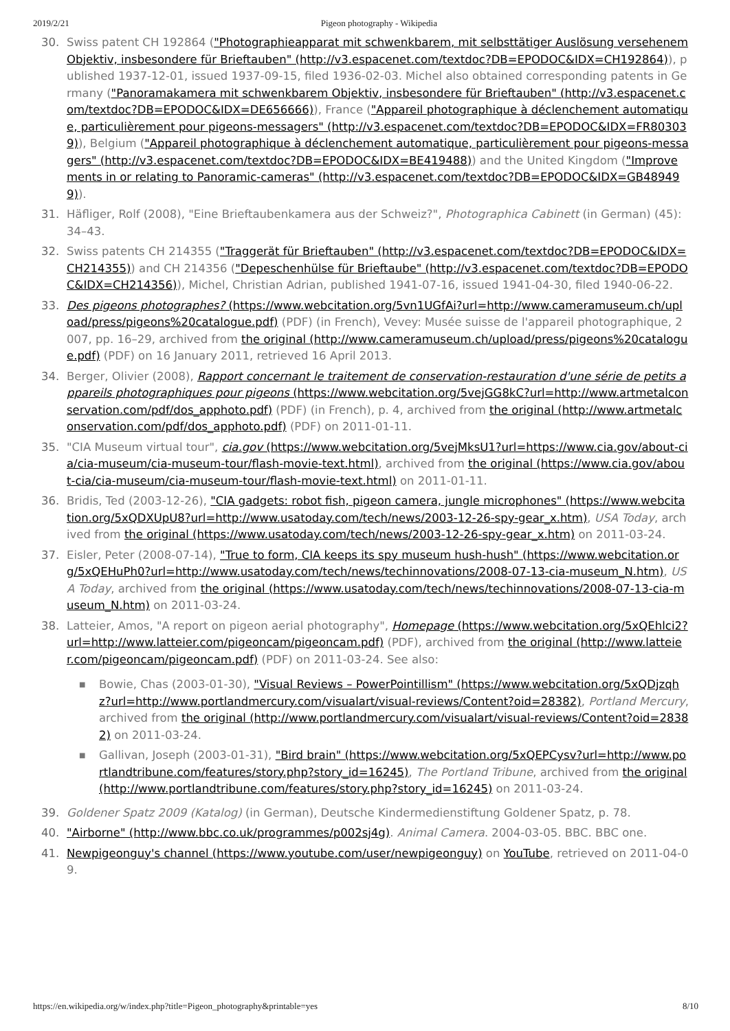2019/2/21 Pigeon photography - Wikipedia
30. Swiss patent CH 192864 ("Photographieapparat mit schwenkbarem, mit selbsttätiger Auslösung versehenem Objektiv, insbesondere für Brieftauben" (http://v3.espacenet.com/textdoc?DB=EPODOC&IDX=CH192864)), published 1937-12-01, issued 1937-09-15, filed 1936-02-03. Michel also obtained corresponding patents in Germany ("Panoramakamera mit schwenkbarem Objektiv, insbesondere für Brieftauben" (http://v3.espacenet.com/textdoc?DB=EPODOC&IDX=DE656666)), France ("Appareil photographique à déclenchement automatique, particulièrement pour pigeons-messagers" (http://v3.espacenet.com/textdoc?DB=EPODOC&IDX=FR803039)), Belgium ("Appareil photographique à déclenchement automatique, particulièrement pour pigeons-messagers" (http://v3.espacenet.com/textdoc?DB=EPODOC&IDX=BE419488)) and the United Kingdom ("Improvements in or relating to Panoramic-cameras" (http://v3.espacenet.com/textdoc?DB=EPODOC&IDX=GB489499)).
31. Häfliger, Rolf (2008), "Eine Brieftaubenkamera aus der Schweiz?", Photographica Cabinett (in German) (45): 34–43.
32. Swiss patents CH 214355 ("Traggerät für Brieftauben" (http://v3.espacenet.com/textdoc?DB=EPODOC&IDX=CH214355)) and CH 214356 ("Depeschenhülse für Brieftaube" (http://v3.espacenet.com/textdoc?DB=EPODOC&IDX=CH214356)), Michel, Christian Adrian, published 1941-07-16, issued 1941-04-30, filed 1940-06-22.
33. Des pigeons photographes? (https://www.webcitation.org/5vn1UGfAi?url=http://www.cameramuseum.ch/upload/press/pigeons%20catalogue.pdf) (PDF) (in French), Vevey: Musée suisse de l'appareil photographique, 2007, pp. 16–29, archived from the original (http://www.cameramuseum.ch/upload/press/pigeons%20catalogue.pdf) (PDF) on 16 January 2011, retrieved 16 April 2013.
34. Berger, Olivier (2008), Rapport concernant le traitement de conservation-restauration d'une série de petits appareils photographiques pour pigeons (https://www.webcitation.org/5vejGG8kC?url=http://www.artmetalconservation.com/pdf/dos_apphoto.pdf) (PDF) (in French), p. 4, archived from the original (http://www.artmetalconservation.com/pdf/dos_apphoto.pdf) (PDF) on 2011-01-11.
35. "CIA Museum virtual tour", cia.gov (https://www.webcitation.org/5vejMksU1?url=https://www.cia.gov/about-cia/cia-museum/cia-museum-tour/flash-movie-text.html), archived from the original (https://www.cia.gov/about-cia/cia-museum/cia-museum-tour/flash-movie-text.html) on 2011-01-11.
36. Bridis, Ted (2003-12-26), "CIA gadgets: robot fish, pigeon camera, jungle microphones" (https://www.webcitation.org/5xQDXUpU8?url=http://www.usatoday.com/tech/news/2003-12-26-spy-gear_x.htm), USA Today, archived from the original (https://www.usatoday.com/tech/news/2003-12-26-spy-gear_x.htm) on 2011-03-24.
37. Eisler, Peter (2008-07-14), "True to form, CIA keeps its spy museum hush-hush" (https://www.webcitation.org/5xQEHuPh0?url=http://www.usatoday.com/tech/news/techinnovations/2008-07-13-cia-museum_N.htm), USA Today, archived from the original (https://www.usatoday.com/tech/news/techinnovations/2008-07-13-cia-museum_N.htm) on 2011-03-24.
38. Latteier, Amos, "A report on pigeon aerial photography", Homepage (https://www.webcitation.org/5xQEhlci2?url=http://www.latteier.com/pigeoncam/pigeoncam.pdf) (PDF), archived from the original (http://www.latteier.com/pigeoncam/pigeoncam.pdf) (PDF) on 2011-03-24. See also:
■ Bowie, Chas (2003-01-30), "Visual Reviews – PowerPointillism" (https://www.webcitation.org/5xQDjzqhz?url=http://www.portlandmercury.com/visualart/visual-reviews/Content?oid=28382), Portland Mercury, archived from the original (http://www.portlandmercury.com/visualart/visual-reviews/Content?oid=28382) on 2011-03-24.
■ Gallivan, Joseph (2003-01-31), "Bird brain" (https://www.webcitation.org/5xQEPCysv?url=http://www.portlandtribune.com/features/story.php?story_id=16245), The Portland Tribune, archived from the original (http://www.portlandtribune.com/features/story.php?story_id=16245) on 2011-03-24.
39. Goldener Spatz 2009 (Katalog) (in German), Deutsche Kindermedienstiftung Goldener Spatz, p. 78.
40. "Airborne" (http://www.bbc.co.uk/programmes/p002sj4g). Animal Camera. 2004-03-05. BBC. BBC one.
41. Newpigeonguy's channel (https://www.youtube.com/user/newpigeonguy) on YouTube, retrieved on 2011-04-09.
https://en.wikipedia.org/w/index.php?title=Pigeon_photography&printable=yes 8/10